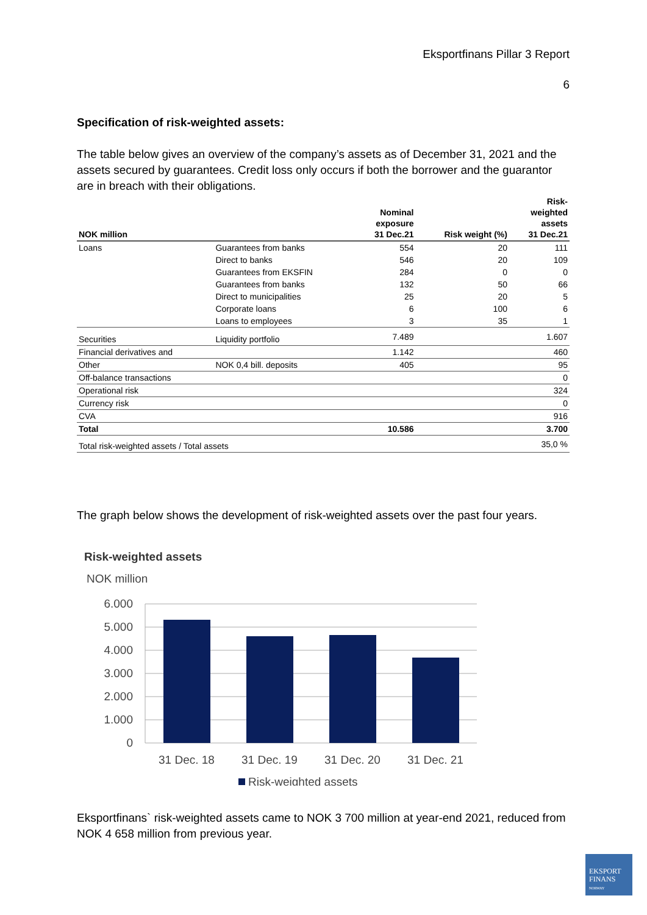Eksportfinans Pillar 3 Report
6
Specification of risk-weighted assets:
The table below gives an overview of the company’s assets as of December 31, 2021 and the assets secured by guarantees. Credit loss only occurs if both the borrower and the guarantor are in breach with their obligations.
| NOK million | | Nominal exposure 31 Dec.21 | Risk weight (%) | Risk- weighted assets 31 Dec.21 |
| --- | --- | --- | --- | --- |
| Loans | Guarantees from banks | 554 | 20 | 111 |
| | Direct to banks | 546 | 20 | 109 |
| | Guarantees from EKSFIN | 284 | 0 | 0 |
| | Guarantees from banks | 132 | 50 | 66 |
| | Direct to municipalities | 25 | 20 | 5 |
| | Corporate loans | 6 | 100 | 6 |
| | Loans to employees | 3 | 35 | 1 |
| Securities | Liquidity portfolio | 7.489 | | 1.607 |
| Financial derivatives and | | 1.142 | | 460 |
| Other | NOK 0,4 bill. deposits | 405 | | 95 |
| Off-balance transactions | | | | 0 |
| Operational risk | | | | 324 |
| Currency risk | | | | 0 |
| CVA | | | | 916 |
| Total | | 10.586 | | 3.700 |
| Total risk-weighted assets / Total assets | | | | 35,0 % |
The graph below shows the development of risk-weighted assets over the past four years.
Risk-weighted assets
NOK million
6.000
5.000
4.000
3.000
2.000
1.000
0
31 Dec. 18
31 Dec. 19
31 Dec. 20
31 Dec. 21
Risk-weighted assets
Eksportfinans` risk-weighted assets came to NOK 3 700 million at year-end 2021, reduced from NOK 4 658 million from previous year.
EKSPORT
FINANS
NORWAY